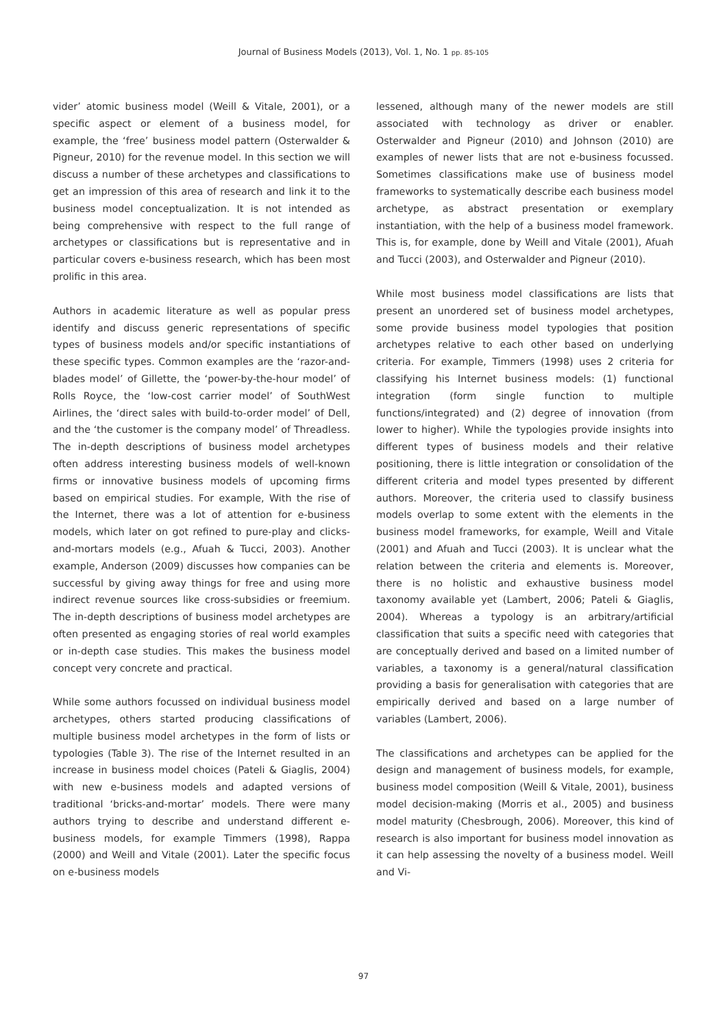Journal of Business Models (2013), Vol. 1, No. 1 pp. 85-105
vider’ atomic business model (Weill & Vitale, 2001), or a specific aspect or element of a business model, for example, the ‘free’ business model pattern (Osterwalder & Pigneur, 2010) for the revenue model. In this section we will discuss a number of these archetypes and classifications to get an impression of this area of research and link it to the business model conceptualization. It is not intended as being comprehensive with respect to the full range of archetypes or classifications but is representative and in particular covers e-business research, which has been most prolific in this area.
Authors in academic literature as well as popular press identify and discuss generic representations of specific types of business models and/or specific instantiations of these specific types. Common examples are the ‘razor-and-blades model’ of Gillette, the ‘power-by-the-hour model’ of Rolls Royce, the ‘low-cost carrier model’ of SouthWest Airlines, the ‘direct sales with build-to-order model’ of Dell, and the ‘the customer is the company model’ of Threadless. The in-depth descriptions of business model archetypes often address interesting business models of well-known firms or innovative business models of upcoming firms based on empirical studies. For example, With the rise of the Internet, there was a lot of attention for e-business models, which later on got refined to pure-play and clicks-and-mortars models (e.g., Afuah & Tucci, 2003). Another example, Anderson (2009) discusses how companies can be successful by giving away things for free and using more indirect revenue sources like cross-subsidies or freemium. The in-depth descriptions of business model archetypes are often presented as engaging stories of real world examples or in-depth case studies. This makes the business model concept very concrete and practical.
While some authors focussed on individual business model archetypes, others started producing classifications of multiple business model archetypes in the form of lists or typologies (Table 3). The rise of the Internet resulted in an increase in business model choices (Pateli & Giaglis, 2004) with new e-business models and adapted versions of traditional ‘bricks-and-mortar’ models. There were many authors trying to describe and understand different e-business models, for example Timmers (1998), Rappa (2000) and Weill and Vitale (2001). Later the specific focus on e-business models
lessened, although many of the newer models are still associated with technology as driver or enabler. Osterwalder and Pigneur (2010) and Johnson (2010) are examples of newer lists that are not e-business focussed. Sometimes classifications make use of business model frameworks to systematically describe each business model archetype, as abstract presentation or exemplary instantiation, with the help of a business model framework. This is, for example, done by Weill and Vitale (2001), Afuah and Tucci (2003), and Osterwalder and Pigneur (2010).
While most business model classifications are lists that present an unordered set of business model archetypes, some provide business model typologies that position archetypes relative to each other based on underlying criteria. For example, Timmers (1998) uses 2 criteria for classifying his Internet business models: (1) functional integration (form single function to multiple functions/integrated) and (2) degree of innovation (from lower to higher). While the typologies provide insights into different types of business models and their relative positioning, there is little integration or consolidation of the different criteria and model types presented by different authors. Moreover, the criteria used to classify business models overlap to some extent with the elements in the business model frameworks, for example, Weill and Vitale (2001) and Afuah and Tucci (2003). It is unclear what the relation between the criteria and elements is. Moreover, there is no holistic and exhaustive business model taxonomy available yet (Lambert, 2006; Pateli & Giaglis, 2004). Whereas a typology is an arbitrary/artificial classification that suits a specific need with categories that are conceptually derived and based on a limited number of variables, a taxonomy is a general/natural classification providing a basis for generalisation with categories that are empirically derived and based on a large number of variables (Lambert, 2006).
The classifications and archetypes can be applied for the design and management of business models, for example, business model composition (Weill & Vitale, 2001), business model decision-making (Morris et al., 2005) and business model maturity (Chesbrough, 2006). Moreover, this kind of research is also important for business model innovation as it can help assessing the novelty of a business model. Weill and Vi-
97